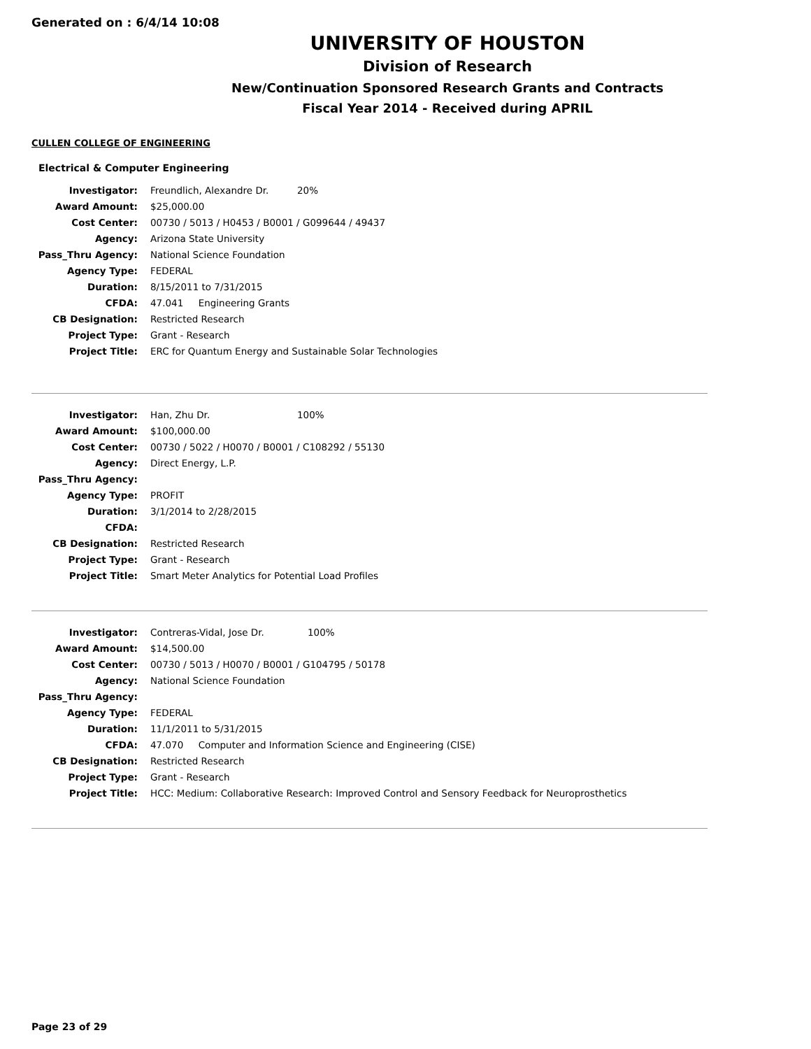Generated on : 6/4/14 10:08
UNIVERSITY OF HOUSTON
Division of Research
New/Continuation Sponsored Research Grants and Contracts
Fiscal Year 2014 - Received during APRIL
CULLEN COLLEGE OF ENGINEERING
Electrical & Computer Engineering
| Investigator: | Freundlich, Alexandre Dr. 20% |
| Award Amount: | $25,000.00 |
| Cost Center: | 00730 / 5013 / H0453 / B0001 / G099644 / 49437 |
| Agency: | Arizona State University |
| Pass_Thru Agency: | National Science Foundation |
| Agency Type: | FEDERAL |
| Duration: | 8/15/2011 to 7/31/2015 |
| CFDA: | 47.041 Engineering Grants |
| CB Designation: | Restricted Research |
| Project Type: | Grant - Research |
| Project Title: | ERC for Quantum Energy and Sustainable Solar Technologies |
| Investigator: | Han, Zhu Dr. 100% |
| Award Amount: | $100,000.00 |
| Cost Center: | 00730 / 5022 / H0070 / B0001 / C108292 / 55130 |
| Agency: | Direct Energy, L.P. |
| Pass_Thru Agency: | |
| Agency Type: | PROFIT |
| Duration: | 3/1/2014 to 2/28/2015 |
| CFDA: | |
| CB Designation: | Restricted Research |
| Project Type: | Grant - Research |
| Project Title: | Smart Meter Analytics for Potential Load Profiles |
| Investigator: | Contreras-Vidal, Jose Dr. 100% |
| Award Amount: | $14,500.00 |
| Cost Center: | 00730 / 5013 / H0070 / B0001 / G104795 / 50178 |
| Agency: | National Science Foundation |
| Pass_Thru Agency: | |
| Agency Type: | FEDERAL |
| Duration: | 11/1/2011 to 5/31/2015 |
| CFDA: | 47.070 Computer and Information Science and Engineering (CISE) |
| CB Designation: | Restricted Research |
| Project Type: | Grant - Research |
| Project Title: | HCC: Medium: Collaborative Research: Improved Control and Sensory Feedback for Neuroprosthetics |
Page 23 of 29